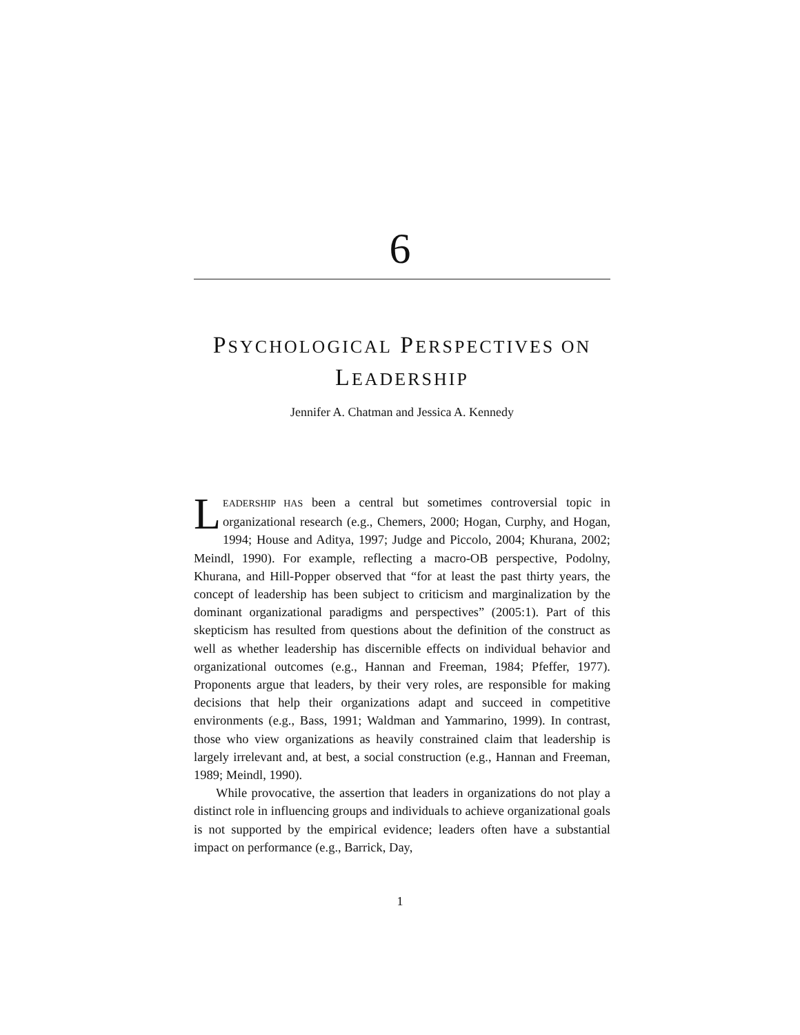6
PSYCHOLOGICAL PERSPECTIVES ON
LEADERSHIP
Jennifer A. Chatman and Jessica A. Kennedy
LEADERSHIP HAS been a central but sometimes controversial topic in organizational research (e.g., Chemers, 2000; Hogan, Curphy, and Hogan, 1994; House and Aditya, 1997; Judge and Piccolo, 2004; Khurana, 2002; Meindl, 1990). For example, reflecting a macro-OB perspective, Podolny, Khurana, and Hill-Popper observed that “for at least the past thirty years, the concept of leadership has been subject to criticism and marginalization by the dominant organizational paradigms and perspectives” (2005:1). Part of this skepticism has resulted from questions about the definition of the construct as well as whether leadership has discernible effects on individual behavior and organizational outcomes (e.g., Hannan and Freeman, 1984; Pfeffer, 1977). Proponents argue that leaders, by their very roles, are responsible for making decisions that help their organizations adapt and succeed in competitive environments (e.g., Bass, 1991; Waldman and Yammarino, 1999). In contrast, those who view organizations as heavily constrained claim that leadership is largely irrelevant and, at best, a social construction (e.g., Hannan and Freeman, 1989; Meindl, 1990).
While provocative, the assertion that leaders in organizations do not play a distinct role in influencing groups and individuals to achieve organizational goals is not supported by the empirical evidence; leaders often have a substantial impact on performance (e.g., Barrick, Day,
1